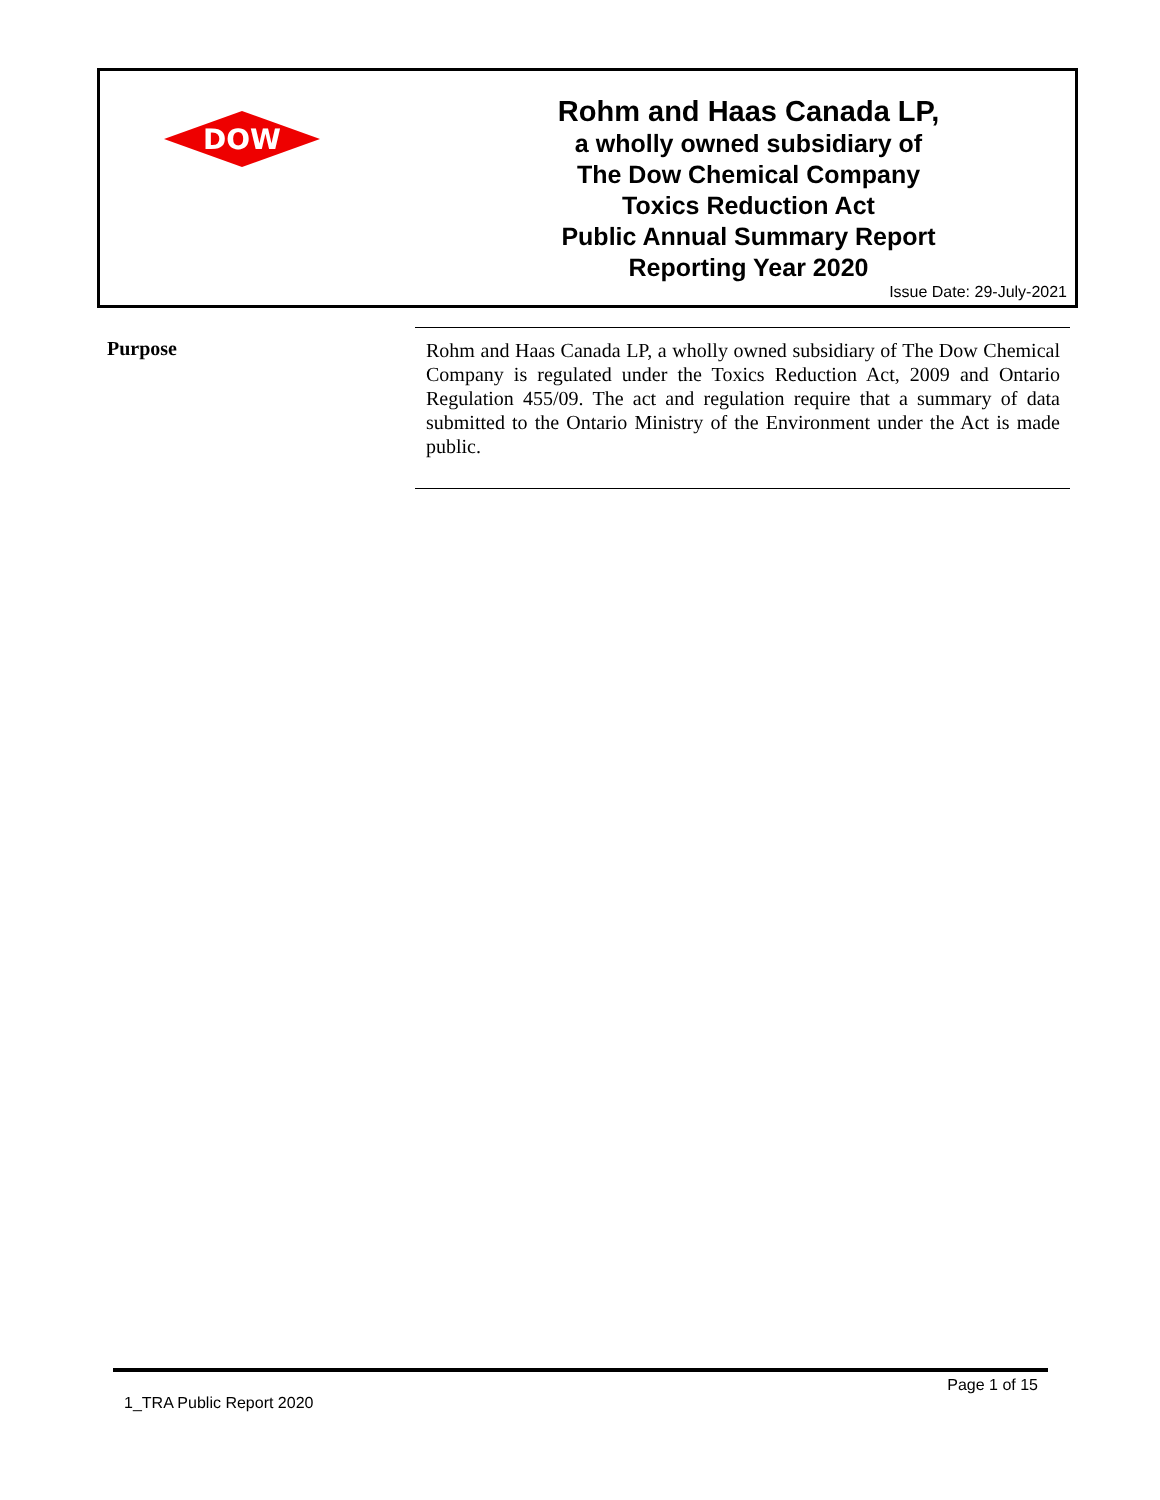DOW
®
Rohm and Haas Canada LP,
a wholly owned subsidiary of
The Dow Chemical Company
Toxics Reduction Act
Public Annual Summary Report
Reporting Year 2020
Issue Date: 29-July-2021
Purpose
Rohm and Haas Canada LP, a wholly owned subsidiary of The Dow Chemical Company is regulated under the Toxics Reduction Act, 2009 and Ontario Regulation 455/09. The act and regulation require that a summary of data submitted to the Ontario Ministry of the Environment under the Act is made public.
Page 1 of 15
1_TRA Public Report 2020